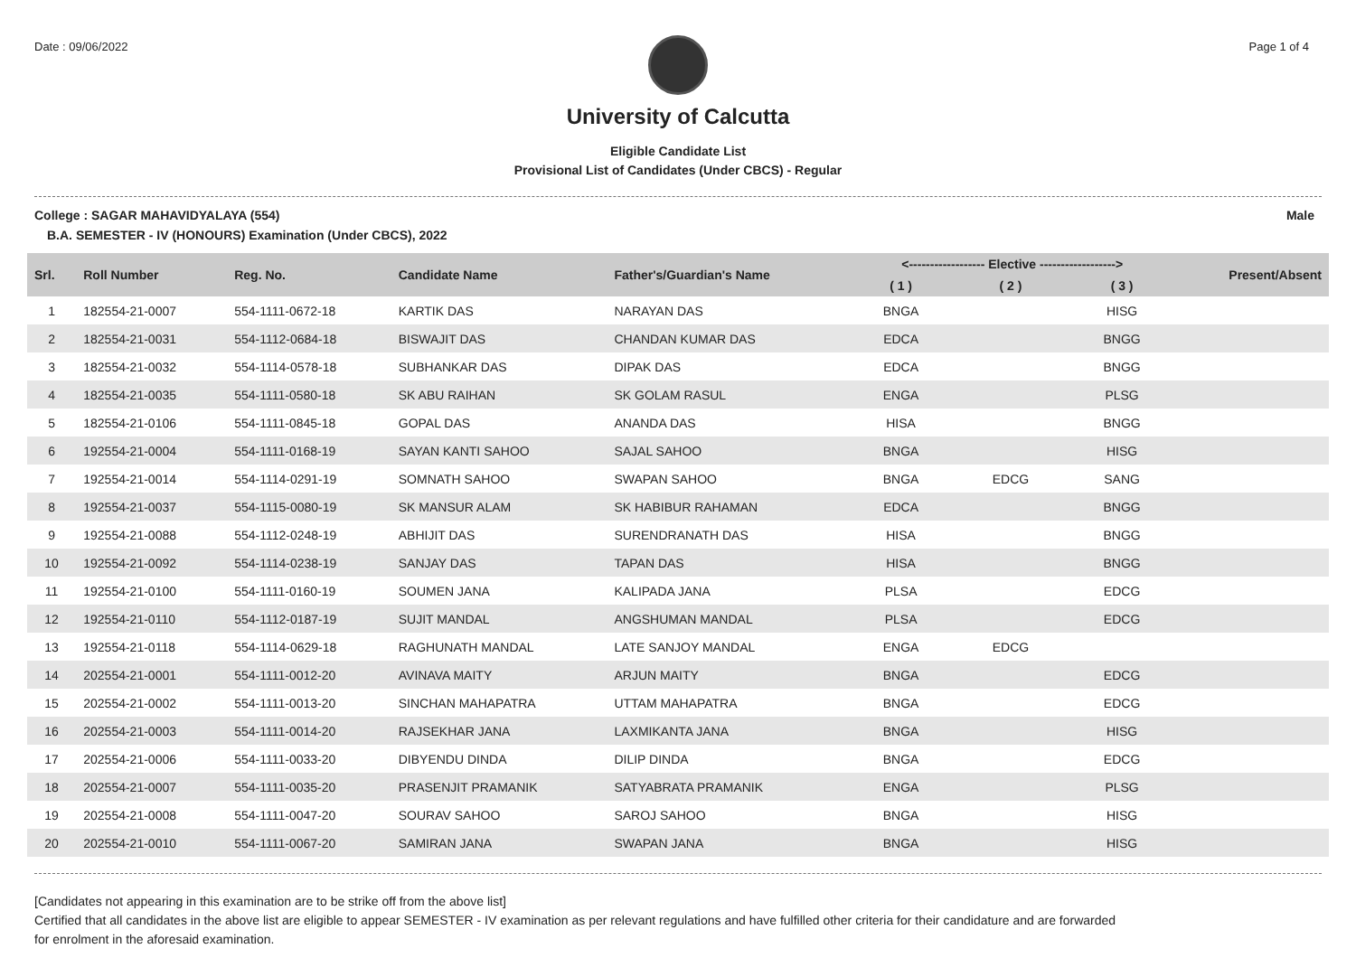Date : 09/06/2022 Page 1 of 4
University of Calcutta
Eligible Candidate List
Provisional List of Candidates (Under CBCS) - Regular
College : SAGAR MAHAVIDYALAYA (554) Male
B.A. SEMESTER - IV (HONOURS) Examination (Under CBCS), 2022
| Srl. | Roll Number | Reg. No. | Candidate Name | Father's/Guardian's Name | <------------------ Elective ------------------> | | | Present/Absent |
| --- | --- | --- | --- | --- | --- | --- | --- | --- |
| | | | | | ( 1 ) | ( 2 ) | ( 3 ) | |
| 1 | 182554-21-0007 | 554-1111-0672-18 | KARTIK DAS | NARAYAN DAS | BNGA | | HISG | |
| 2 | 182554-21-0031 | 554-1112-0684-18 | BISWAJIT DAS | CHANDAN KUMAR DAS | EDCA | | BNGG | |
| 3 | 182554-21-0032 | 554-1114-0578-18 | SUBHANKAR DAS | DIPAK DAS | EDCA | | BNGG | |
| 4 | 182554-21-0035 | 554-1111-0580-18 | SK ABU RAIHAN | SK GOLAM RASUL | ENGA | | PLSG | |
| 5 | 182554-21-0106 | 554-1111-0845-18 | GOPAL DAS | ANANDA DAS | HISA | | BNGG | |
| 6 | 192554-21-0004 | 554-1111-0168-19 | SAYAN KANTI SAHOO | SAJAL SAHOO | BNGA | | HISG | |
| 7 | 192554-21-0014 | 554-1114-0291-19 | SOMNATH SAHOO | SWAPAN SAHOO | BNGA | EDCG | SANG | |
| 8 | 192554-21-0037 | 554-1115-0080-19 | SK MANSUR ALAM | SK HABIBUR RAHAMAN | EDCA | | BNGG | |
| 9 | 192554-21-0088 | 554-1112-0248-19 | ABHIJIT DAS | SURENDRANATH DAS | HISA | | BNGG | |
| 10 | 192554-21-0092 | 554-1114-0238-19 | SANJAY DAS | TAPAN DAS | HISA | | BNGG | |
| 11 | 192554-21-0100 | 554-1111-0160-19 | SOUMEN JANA | KALIPADA JANA | PLSA | | EDCG | |
| 12 | 192554-21-0110 | 554-1112-0187-19 | SUJIT MANDAL | ANGSHUMAN MANDAL | PLSA | | EDCG | |
| 13 | 192554-21-0118 | 554-1114-0629-18 | RAGHUNATH MANDAL | LATE SANJOY MANDAL | ENGA | EDCG | | |
| 14 | 202554-21-0001 | 554-1111-0012-20 | AVINAVA MAITY | ARJUN MAITY | BNGA | | EDCG | |
| 15 | 202554-21-0002 | 554-1111-0013-20 | SINCHAN MAHAPATRA | UTTAM MAHAPATRA | BNGA | | EDCG | |
| 16 | 202554-21-0003 | 554-1111-0014-20 | RAJSEKHAR JANA | LAXMIKANTA JANA | BNGA | | HISG | |
| 17 | 202554-21-0006 | 554-1111-0033-20 | DIBYENDU DINDA | DILIP DINDA | BNGA | | EDCG | |
| 18 | 202554-21-0007 | 554-1111-0035-20 | PRASENJIT PRAMANIK | SATYABRATA PRAMANIK | ENGA | | PLSG | |
| 19 | 202554-21-0008 | 554-1111-0047-20 | SOURAV SAHOO | SAROJ SAHOO | BNGA | | HISG | |
| 20 | 202554-21-0010 | 554-1111-0067-20 | SAMIRAN JANA | SWAPAN JANA | BNGA | | HISG | |
[Candidates not appearing in this examination are to be strike off from the above list]
Certified that all candidates in the above list are eligible to appear SEMESTER - IV examination as per relevant regulations and have fulfilled other criteria for their candidature and are forwarded
for enrolment in the aforesaid examination.